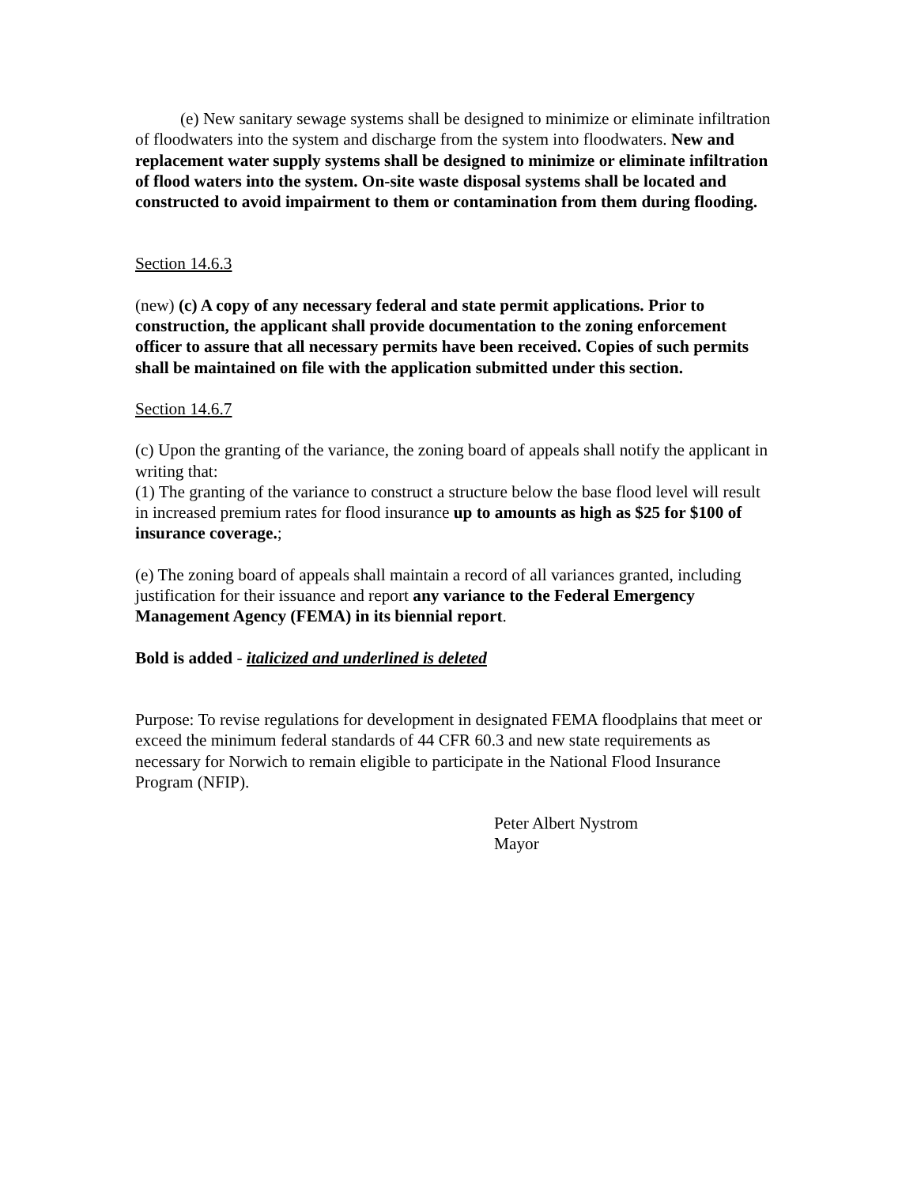(e) New sanitary sewage systems shall be designed to minimize or eliminate infiltration of floodwaters into the system and discharge from the system into floodwaters. New and replacement water supply systems shall be designed to minimize or eliminate infiltration of flood waters into the system. On-site waste disposal systems shall be located and constructed to avoid impairment to them or contamination from them during flooding.
Section 14.6.3
(new) (c) A copy of any necessary federal and state permit applications. Prior to construction, the applicant shall provide documentation to the zoning enforcement officer to assure that all necessary permits have been received. Copies of such permits shall be maintained on file with the application submitted under this section.
Section 14.6.7
(c) Upon the granting of the variance, the zoning board of appeals shall notify the applicant in writing that:
(1) The granting of the variance to construct a structure below the base flood level will result in increased premium rates for flood insurance up to amounts as high as $25 for $100 of insurance coverage.;
(e) The zoning board of appeals shall maintain a record of all variances granted, including justification for their issuance and report any variance to the Federal Emergency Management Agency (FEMA) in its biennial report.
Bold is added - italicized and underlined is deleted
Purpose: To revise regulations for development in designated FEMA floodplains that meet or exceed the minimum federal standards of 44 CFR 60.3 and new state requirements as necessary for Norwich to remain eligible to participate in the National Flood Insurance Program (NFIP).
Peter Albert Nystrom
Mayor